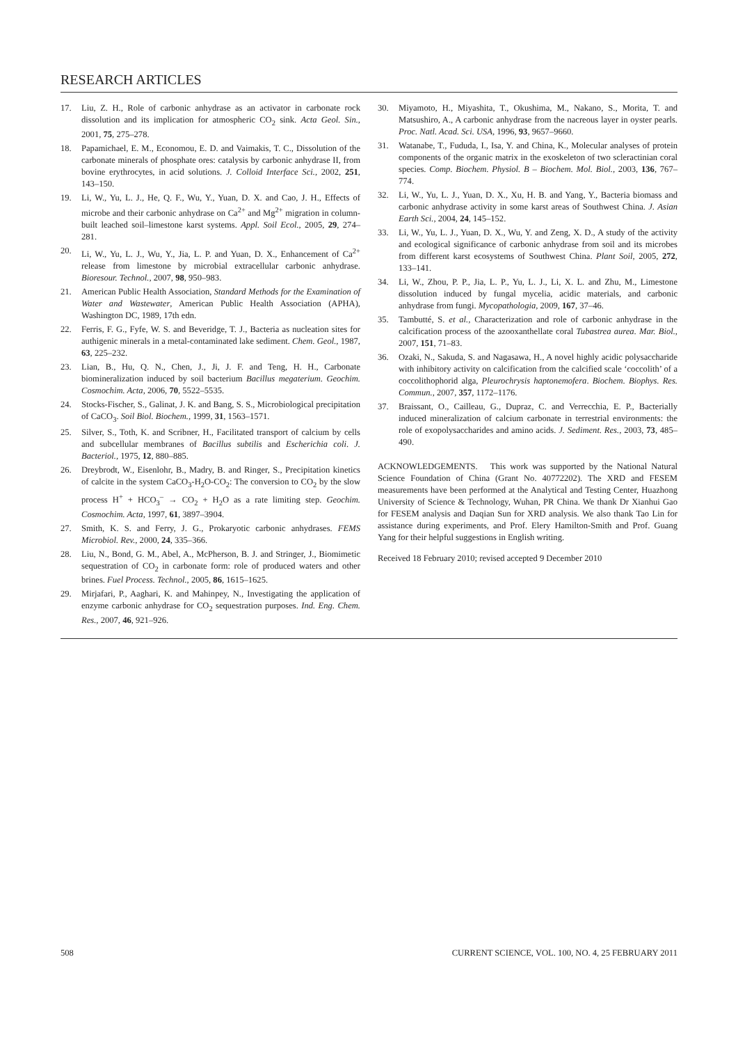RESEARCH ARTICLES
17. Liu, Z. H., Role of carbonic anhydrase as an activator in carbonate rock dissolution and its implication for atmospheric CO<sub>2</sub> sink. Acta Geol. Sin., 2001, 75, 275–278.
18. Papamichael, E. M., Economou, E. D. and Vaimakis, T. C., Dissolution of the carbonate minerals of phosphate ores: catalysis by carbonic anhydrase II, from bovine erythrocytes, in acid solutions. J. Colloid Interface Sci., 2002, 251, 143–150.
19. Li, W., Yu, L. J., He, Q. F., Wu, Y., Yuan, D. X. and Cao, J. H., Effects of microbe and their carbonic anhydrase on Ca<sup>2+</sup> and Mg<sup>2+</sup> migration in column-built leached soil–limestone karst systems. Appl. Soil Ecol., 2005, 29, 274–281.
20. Li, W., Yu, L. J., Wu, Y., Jia, L. P. and Yuan, D. X., Enhancement of Ca<sup>2+</sup> release from limestone by microbial extracellular carbonic anhydrase. Bioresour. Technol., 2007, 98, 950–983.
21. American Public Health Association, Standard Methods for the Examination of Water and Wastewater, American Public Health Association (APHA), Washington DC, 1989, 17th edn.
22. Ferris, F. G., Fyfe, W. S. and Beveridge, T. J., Bacteria as nucleation sites for authigenic minerals in a metal-contaminated lake sediment. Chem. Geol., 1987, 63, 225–232.
23. Lian, B., Hu, Q. N., Chen, J., Ji, J. F. and Teng, H. H., Carbonate biomineralization induced by soil bacterium Bacillus megaterium. Geochim. Cosmochim. Acta, 2006, 70, 5522–5535.
24. Stocks-Fischer, S., Galinat, J. K. and Bang, S. S., Microbiological precipitation of CaCO<sub>3</sub>. Soil Biol. Biochem., 1999, 31, 1563–1571.
25. Silver, S., Toth, K. and Scribner, H., Facilitated transport of calcium by cells and subcellular membranes of Bacillus subtilis and Escherichia coli. J. Bacteriol., 1975, 12, 880–885.
26. Dreybrodt, W., Eisenlohr, B., Madry, B. and Ringer, S., Precipitation kinetics of calcite in the system CaCO<sub>3</sub>-H<sub>2</sub>O-CO<sub>2</sub>: The conversion to CO<sub>2</sub> by the slow process H<sup>+</sup> + HCO<sub>3</sub><sup>–</sup> → CO<sub>2</sub> + H<sub>2</sub>O as a rate limiting step. Geochim. Cosmochim. Acta, 1997, 61, 3897–3904.
27. Smith, K. S. and Ferry, J. G., Prokaryotic carbonic anhydrases. FEMS Microbiol. Rev., 2000, 24, 335–366.
28. Liu, N., Bond, G. M., Abel, A., McPherson, B. J. and Stringer, J., Biomimetic sequestration of CO<sub>2</sub> in carbonate form: role of produced waters and other brines. Fuel Process. Technol., 2005, 86, 1615–1625.
29. Mirjafari, P., Aaghari, K. and Mahinpey, N., Investigating the application of enzyme carbonic anhydrase for CO<sub>2</sub> sequestration purposes. Ind. Eng. Chem. Res., 2007, 46, 921–926.
30. Miyamoto, H., Miyashita, T., Okushima, M., Nakano, S., Morita, T. and Matsushiro, A., A carbonic anhydrase from the nacreous layer in oyster pearls. Proc. Natl. Acad. Sci. USA, 1996, 93, 9657–9660.
31. Watanabe, T., Fududa, I., Isa, Y. and China, K., Molecular analyses of protein components of the organic matrix in the exoskeleton of two scleractinian coral species. Comp. Biochem. Physiol. B – Biochem. Mol. Biol., 2003, 136, 767–774.
32. Li, W., Yu, L. J., Yuan, D. X., Xu, H. B. and Yang, Y., Bacteria biomass and carbonic anhydrase activity in some karst areas of Southwest China. J. Asian Earth Sci., 2004, 24, 145–152.
33. Li, W., Yu, L. J., Yuan, D. X., Wu, Y. and Zeng, X. D., A study of the activity and ecological significance of carbonic anhydrase from soil and its microbes from different karst ecosystems of Southwest China. Plant Soil, 2005, 272, 133–141.
34. Li, W., Zhou, P. P., Jia, L. P., Yu, L. J., Li, X. L. and Zhu, M., Limestone dissolution induced by fungal mycelia, acidic materials, and carbonic anhydrase from fungi. Mycopathologia, 2009, 167, 37–46.
35. Tambutté, S. et al., Characterization and role of carbonic anhydrase in the calcification process of the azooxanthellate coral Tubastrea aurea. Mar. Biol., 2007, 151, 71–83.
36. Ozaki, N., Sakuda, S. and Nagasawa, H., A novel highly acidic polysaccharide with inhibitory activity on calcification from the calcified scale ‘coccolith’ of a coccolithophorid alga, Pleurochrysis haptonemofera. Biochem. Biophys. Res. Commun., 2007, 357, 1172–1176.
37. Braissant, O., Cailleau, G., Dupraz, C. and Verrecchia, E. P., Bacterially induced mineralization of calcium carbonate in terrestrial environments: the role of exopolysaccharides and amino acids. J. Sediment. Res., 2003, 73, 485–490.
ACKNOWLEDGEMENTS. This work was supported by the National Natural Science Foundation of China (Grant No. 40772202). The XRD and FESEM measurements have been performed at the Analytical and Testing Center, Huazhong University of Science & Technology, Wuhan, PR China. We thank Dr Xianhui Gao for FESEM analysis and Daqian Sun for XRD analysis. We also thank Tao Lin for assistance during experiments, and Prof. Elery Hamilton-Smith and Prof. Guang Yang for their helpful suggestions in English writing.
Received 18 February 2010; revised accepted 9 December 2010
508 CURRENT SCIENCE, VOL. 100, NO. 4, 25 FEBRUARY 2011